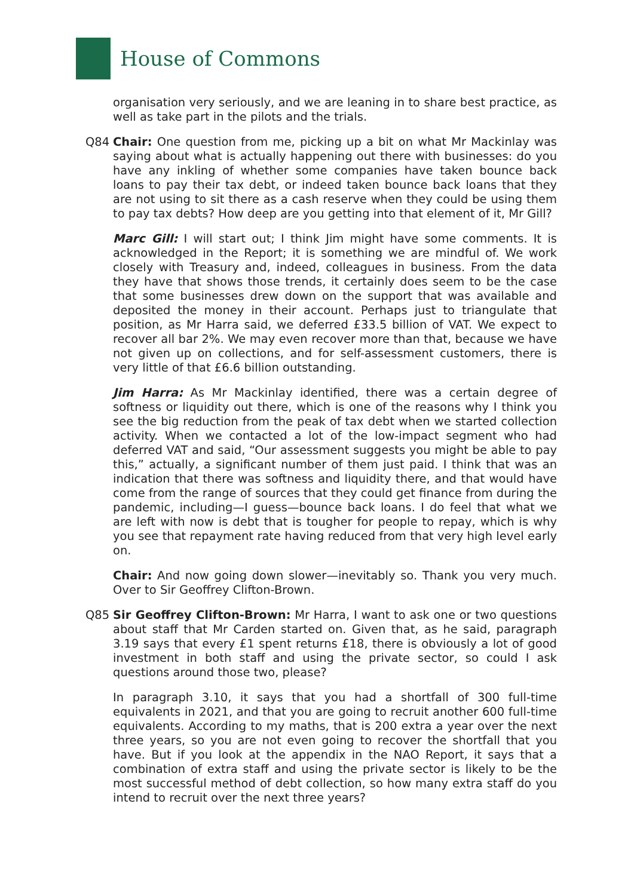House of Commons
organisation very seriously, and we are leaning in to share best practice, as well as take part in the pilots and the trials.
Q84 Chair: One question from me, picking up a bit on what Mr Mackinlay was saying about what is actually happening out there with businesses: do you have any inkling of whether some companies have taken bounce back loans to pay their tax debt, or indeed taken bounce back loans that they are not using to sit there as a cash reserve when they could be using them to pay tax debts? How deep are you getting into that element of it, Mr Gill?
Marc Gill: I will start out; I think Jim might have some comments. It is acknowledged in the Report; it is something we are mindful of. We work closely with Treasury and, indeed, colleagues in business. From the data they have that shows those trends, it certainly does seem to be the case that some businesses drew down on the support that was available and deposited the money in their account. Perhaps just to triangulate that position, as Mr Harra said, we deferred £33.5 billion of VAT. We expect to recover all bar 2%. We may even recover more than that, because we have not given up on collections, and for self-assessment customers, there is very little of that £6.6 billion outstanding.
Jim Harra: As Mr Mackinlay identified, there was a certain degree of softness or liquidity out there, which is one of the reasons why I think you see the big reduction from the peak of tax debt when we started collection activity. When we contacted a lot of the low-impact segment who had deferred VAT and said, “Our assessment suggests you might be able to pay this,” actually, a significant number of them just paid. I think that was an indication that there was softness and liquidity there, and that would have come from the range of sources that they could get finance from during the pandemic, including—I guess—bounce back loans. I do feel that what we are left with now is debt that is tougher for people to repay, which is why you see that repayment rate having reduced from that very high level early on.
Chair: And now going down slower—inevitably so. Thank you very much. Over to Sir Geoffrey Clifton-Brown.
Q85 Sir Geoffrey Clifton-Brown: Mr Harra, I want to ask one or two questions about staff that Mr Carden started on. Given that, as he said, paragraph 3.19 says that every £1 spent returns £18, there is obviously a lot of good investment in both staff and using the private sector, so could I ask questions around those two, please?
In paragraph 3.10, it says that you had a shortfall of 300 full-time equivalents in 2021, and that you are going to recruit another 600 full-time equivalents. According to my maths, that is 200 extra a year over the next three years, so you are not even going to recover the shortfall that you have. But if you look at the appendix in the NAO Report, it says that a combination of extra staff and using the private sector is likely to be the most successful method of debt collection, so how many extra staff do you intend to recruit over the next three years?